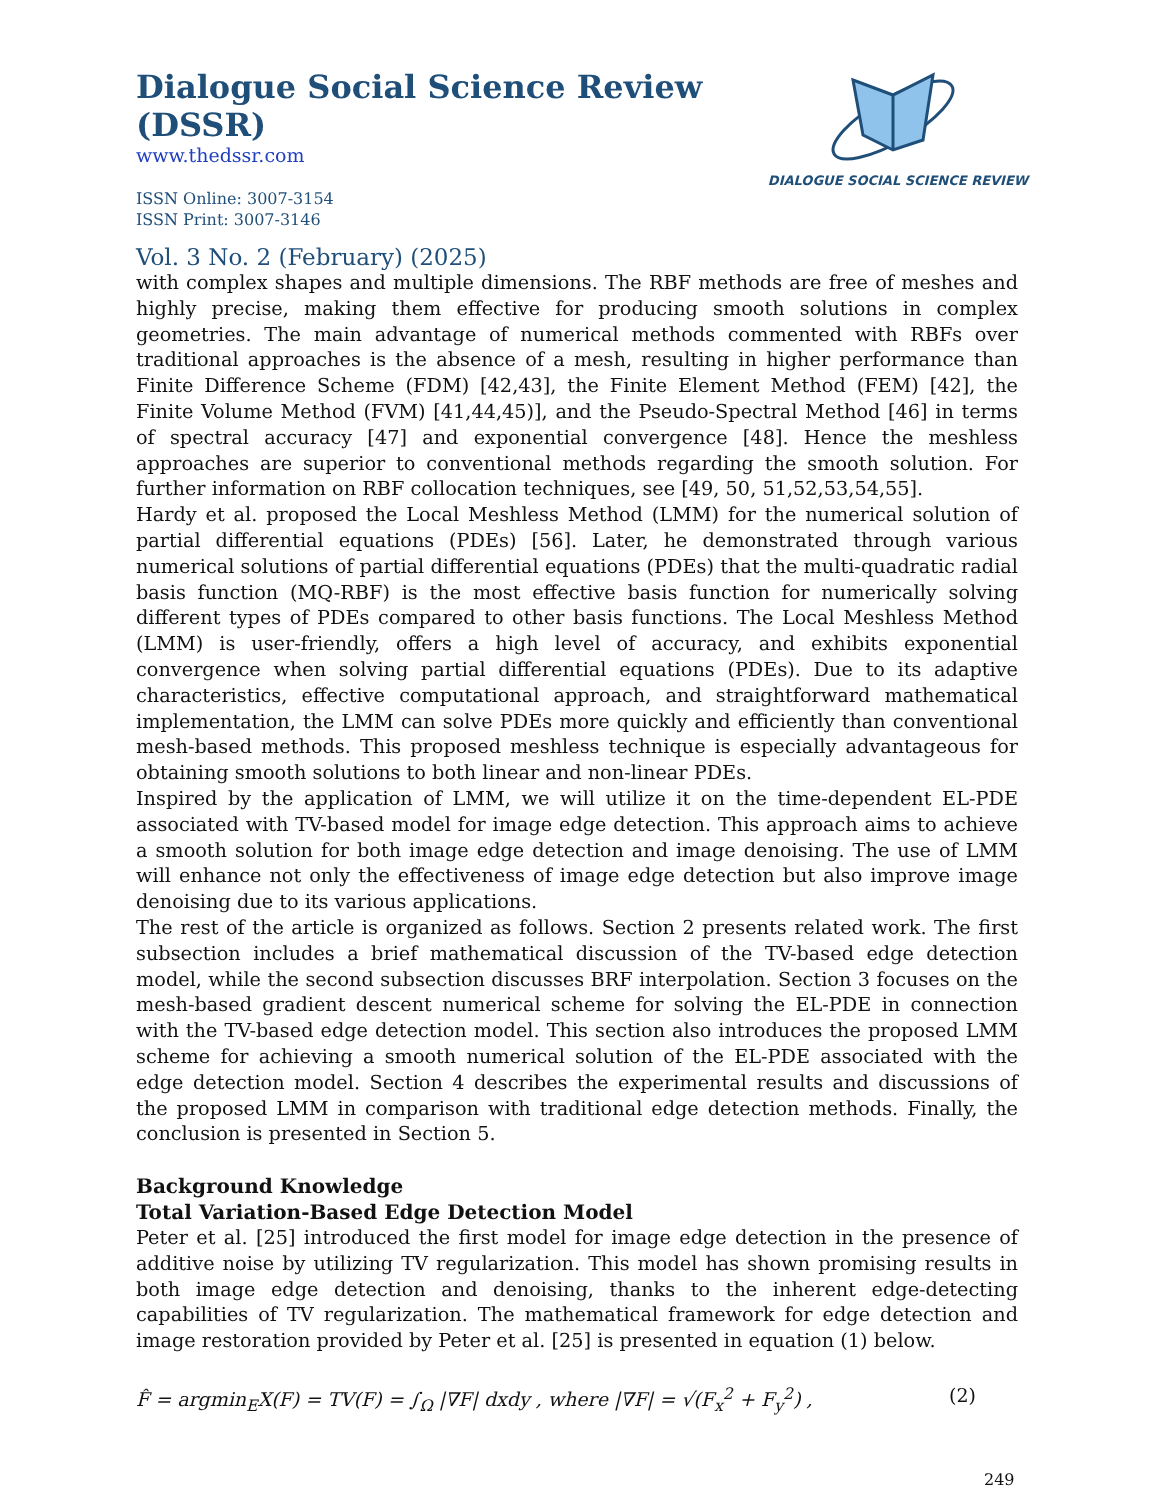Dialogue Social Science Review (DSSR)
www.thedssr.com
ISSN Online: 3007-3154
ISSN Print: 3007-3146
DIALOGUE SOCIAL SCIENCE REVIEW
Vol. 3 No. 2 (February) (2025)
with complex shapes and multiple dimensions. The RBF methods are free of meshes and highly precise, making them effective for producing smooth solutions in complex geometries. The main advantage of numerical methods commented with RBFs over traditional approaches is the absence of a mesh, resulting in higher performance than Finite Difference Scheme (FDM) [42,43], the Finite Element Method (FEM) [42], the Finite Volume Method (FVM) [41,44,45)], and the Pseudo-Spectral Method [46] in terms of spectral accuracy [47] and exponential convergence [48]. Hence the meshless approaches are superior to conventional methods regarding the smooth solution. For further information on RBF collocation techniques, see [49, 50, 51,52,53,54,55].
Hardy et al. proposed the Local Meshless Method (LMM) for the numerical solution of partial differential equations (PDEs) [56]. Later, he demonstrated through various numerical solutions of partial differential equations (PDEs) that the multi-quadratic radial basis function (MQ-RBF) is the most effective basis function for numerically solving different types of PDEs compared to other basis functions. The Local Meshless Method (LMM) is user-friendly, offers a high level of accuracy, and exhibits exponential convergence when solving partial differential equations (PDEs). Due to its adaptive characteristics, effective computational approach, and straightforward mathematical implementation, the LMM can solve PDEs more quickly and efficiently than conventional mesh-based methods. This proposed meshless technique is especially advantageous for obtaining smooth solutions to both linear and non-linear PDEs.
Inspired by the application of LMM, we will utilize it on the time-dependent EL-PDE associated with TV-based model for image edge detection. This approach aims to achieve a smooth solution for both image edge detection and image denoising. The use of LMM will enhance not only the effectiveness of image edge detection but also improve image denoising due to its various applications.
The rest of the article is organized as follows. Section 2 presents related work. The first subsection includes a brief mathematical discussion of the TV-based edge detection model, while the second subsection discusses BRF interpolation. Section 3 focuses on the mesh-based gradient descent numerical scheme for solving the EL-PDE in connection with the TV-based edge detection model. This section also introduces the proposed LMM scheme for achieving a smooth numerical solution of the EL-PDE associated with the edge detection model. Section 4 describes the experimental results and discussions of the proposed LMM in comparison with traditional edge detection methods. Finally, the conclusion is presented in Section 5.
Background Knowledge
Total Variation-Based Edge Detection Model
Peter et al. [25] introduced the first model for image edge detection in the presence of additive noise by utilizing TV regularization. This model has shown promising results in both image edge detection and denoising, thanks to the inherent edge-detecting capabilities of TV regularization. The mathematical framework for edge detection and image restoration provided by Peter et al. [25] is presented in equation (1) below.
F̂ = argmin<sub>E</sub>X(F) = TV(F) = ∫<sub>Ω</sub> |∇F| dxdy , where |∇F| = √(F<sub>x</sub><sup>2</sup> + F<sub>y</sub><sup>2</sup>) , (2)
249